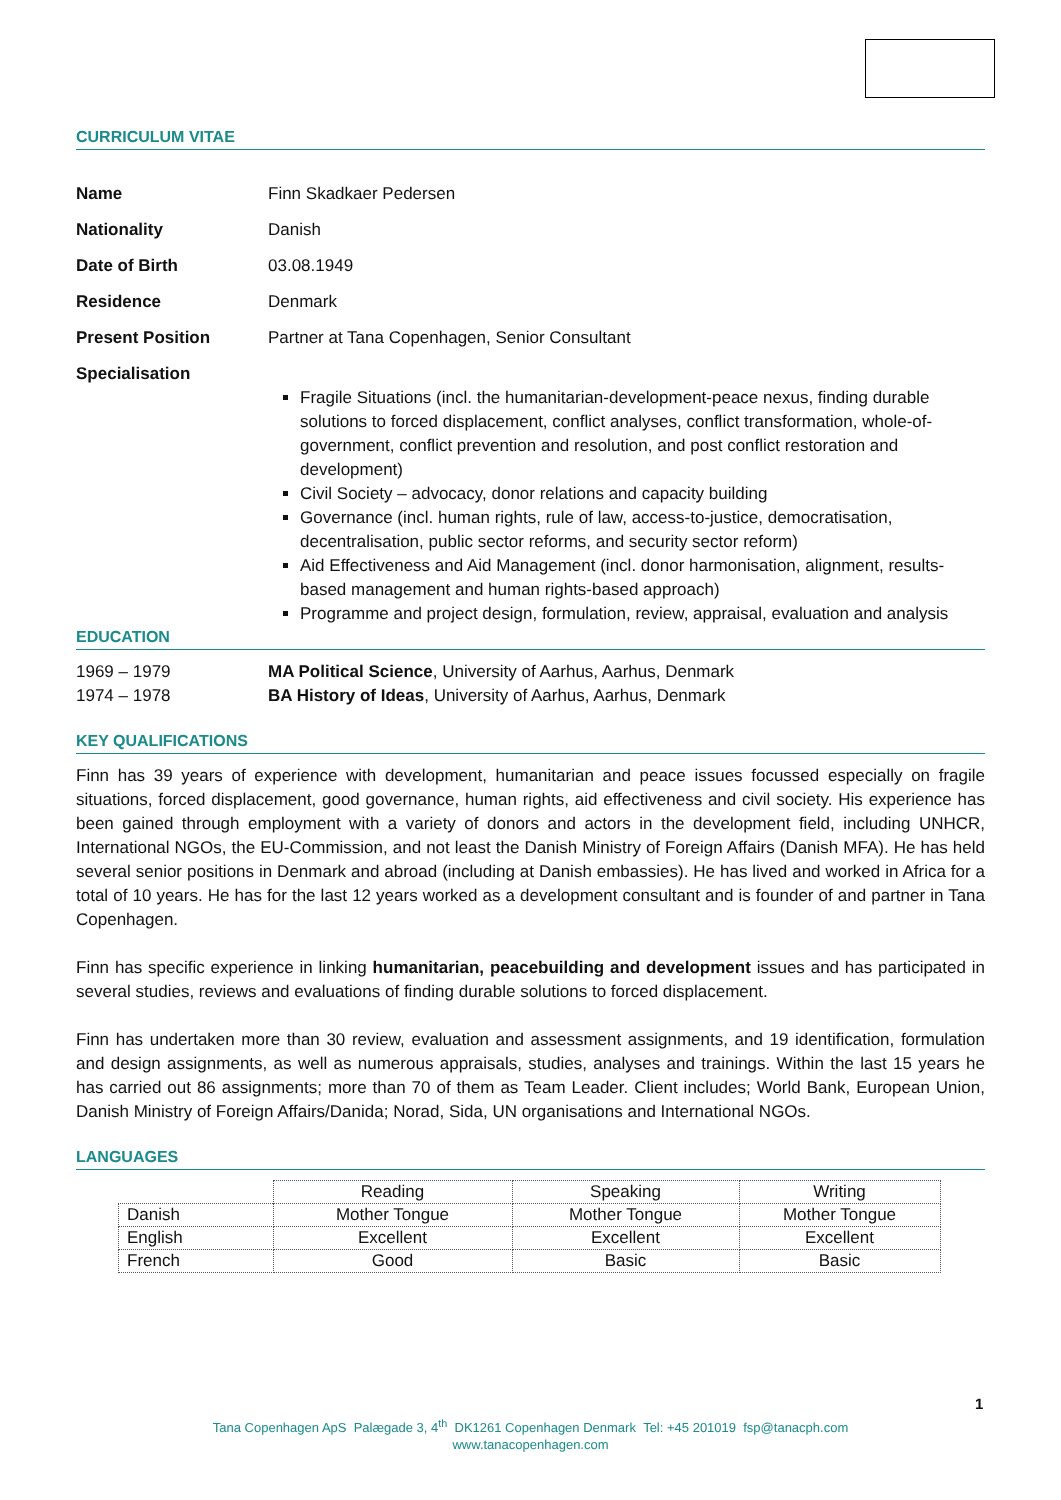CURRICULUM VITAE
Name Finn Skadkaer Pedersen
Nationality Danish
Date of Birth 03.08.1949
Residence Denmark
Present Position Partner at Tana Copenhagen, Senior Consultant
Specialisation
Fragile Situations (incl. the humanitarian-development-peace nexus, finding durable solutions to forced displacement, conflict analyses, conflict transformation, whole-of-government, conflict prevention and resolution, and post conflict restoration and development)
Civil Society – advocacy, donor relations and capacity building
Governance (incl. human rights, rule of law, access-to-justice, democratisation, decentralisation, public sector reforms, and security sector reform)
Aid Effectiveness and Aid Management (incl. donor harmonisation, alignment, results-based management and human rights-based approach)
Programme and project design, formulation, review, appraisal, evaluation and analysis
EDUCATION
1969 – 1979 MA Political Science, University of Aarhus, Aarhus, Denmark
1974 – 1978 BA History of Ideas, University of Aarhus, Aarhus, Denmark
KEY QUALIFICATIONS
Finn has 39 years of experience with development, humanitarian and peace issues focussed especially on fragile situations, forced displacement, good governance, human rights, aid effectiveness and civil society. His experience has been gained through employment with a variety of donors and actors in the development field, including UNHCR, International NGOs, the EU-Commission, and not least the Danish Ministry of Foreign Affairs (Danish MFA). He has held several senior positions in Denmark and abroad (including at Danish embassies). He has lived and worked in Africa for a total of 10 years. He has for the last 12 years worked as a development consultant and is founder of and partner in Tana Copenhagen.
Finn has specific experience in linking humanitarian, peacebuilding and development issues and has participated in several studies, reviews and evaluations of finding durable solutions to forced displacement.
Finn has undertaken more than 30 review, evaluation and assessment assignments, and 19 identification, formulation and design assignments, as well as numerous appraisals, studies, analyses and trainings. Within the last 15 years he has carried out 86 assignments; more than 70 of them as Team Leader. Client includes; World Bank, European Union, Danish Ministry of Foreign Affairs/Danida; Norad, Sida, UN organisations and International NGOs.
LANGUAGES
| | Reading | Speaking | Writing |
| --- | --- | --- | --- |
| Danish | Mother Tongue | Mother Tongue | Mother Tongue |
| English | Excellent | Excellent | Excellent |
| French | Good | Basic | Basic |
1
Tana Copenhagen ApS Palægade 3, 4<sup>th</sup> DK1261 Copenhagen Denmark Tel: +45 201019 fsp@tanacph.com
www.tanacopenhagen.com